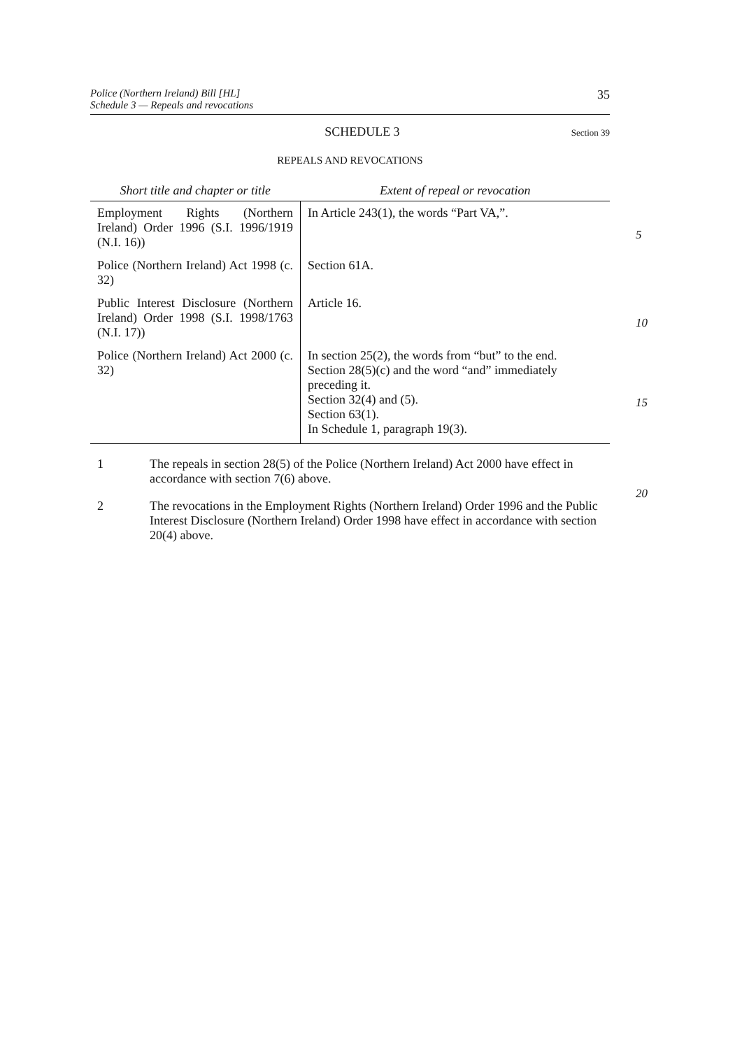Police (Northern Ireland) Bill [HL]
Schedule 3 — Repeals and revocations
35
SCHEDULE 3
Section 39
REPEALS AND REVOCATIONS
| Short title and chapter or title | Extent of repeal or revocation |
| --- | --- |
| Employment Rights (Northern Ireland) Order 1996 (S.I. 1996/1919 (N.I. 16)) | In Article 243(1), the words “Part VA,”. 5 |
| Police (Northern Ireland) Act 1998 (c. 32) | Section 61A. |
| Public Interest Disclosure (Northern Ireland) Order 1998 (S.I. 1998/1763 (N.I. 17)) | Article 16. 10 |
| Police (Northern Ireland) Act 2000 (c. 32) | In section 25(2), the words from “but” to the end. Section 28(5)(c) and the word “and” immediately preceding it. 15 Section 32(4) and (5). Section 63(1). In Schedule 1, paragraph 19(3). |
1 The repeals in section 28(5) of the Police (Northern Ireland) Act 2000 have effect in accordance with section 7(6) above.
20
2 The revocations in the Employment Rights (Northern Ireland) Order 1996 and the Public Interest Disclosure (Northern Ireland) Order 1998 have effect in accordance with section 20(4) above.